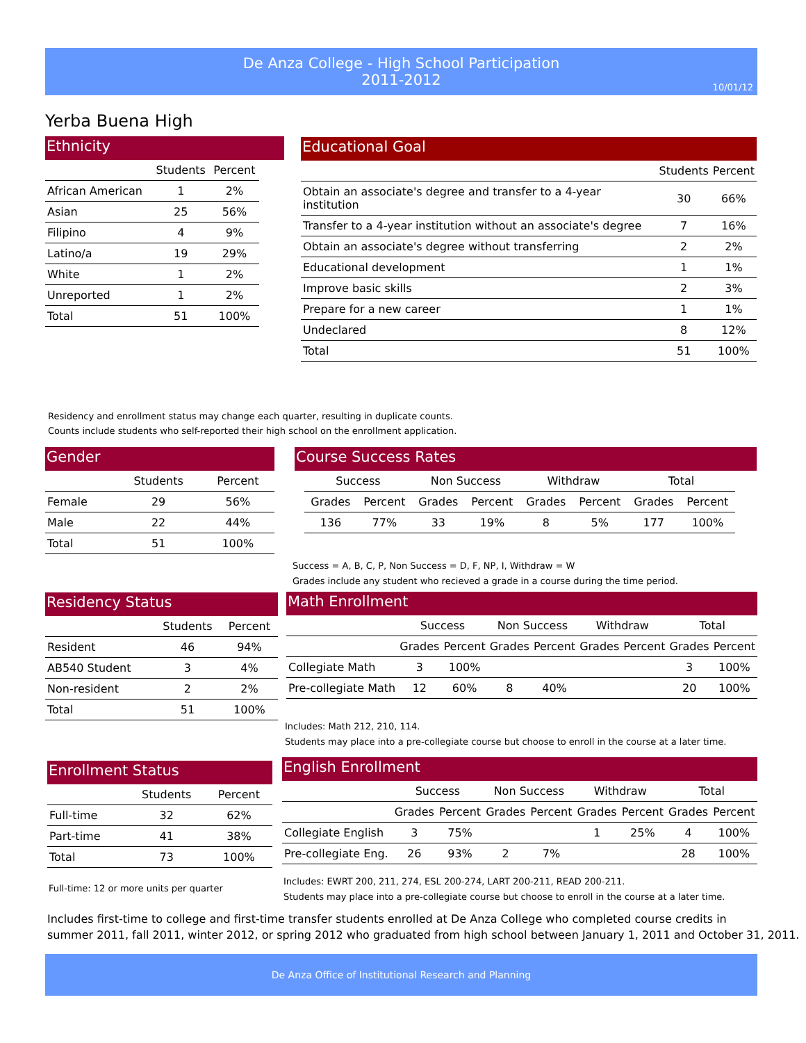De Anza College - High School Participation
2011-2012
10/01/12
Yerba Buena High
Ethnicity
| | Students | Percent |
| --- | --- | --- |
| African American | 1 | 2% |
| Asian | 25 | 56% |
| Filipino | 4 | 9% |
| Latino/a | 19 | 29% |
| White | 1 | 2% |
| Unreported | 1 | 2% |
| Total | 51 | 100% |
Educational Goal
| | Students | Percent |
| --- | --- | --- |
| Obtain an associate's degree and transfer to a 4-year institution | 30 | 66% |
| Transfer to a 4-year institution without an associate's degree | 7 | 16% |
| Obtain an associate's degree without transferring | 2 | 2% |
| Educational development | 1 | 1% |
| Improve basic skills | 2 | 3% |
| Prepare for a new career | 1 | 1% |
| Undeclared | 8 | 12% |
| Total | 51 | 100% |
Residency and enrollment status may change each quarter, resulting in duplicate counts.
Counts include students who self-reported their high school on the enrollment application.
Gender
| | Students | Percent |
| --- | --- | --- |
| Female | 29 | 56% |
| Male | 22 | 44% |
| Total | 51 | 100% |
Course Success Rates
| Success | | Non Success | | Withdraw | | Total | |
| --- | --- | --- | --- | --- | --- | --- | --- |
| Grades | Percent | Grades | Percent | Grades | Percent | Grades | Percent |
| 136 | 77% | 33 | 19% | 8 | 5% | 177 | 100% |
Success = A, B, C, P, Non Success = D, F, NP, I, Withdraw = W
Grades include any student who recieved a grade in a course during the time period.
Residency Status
| | Students | Percent |
| --- | --- | --- |
| Resident | 46 | 94% |
| AB540 Student | 3 | 4% |
| Non-resident | 2 | 2% |
| Total | 51 | 100% |
Math Enrollment
| | Success | | Non Success | | Withdraw | | Total | |
| --- | --- | --- | --- | --- | --- | --- | --- | --- |
| | Grades | Percent | Grades | Percent | Grades | Percent | Grades | Percent |
| Collegiate Math | 3 | 100% | | | | | 3 | 100% |
| Pre-collegiate Math | 12 | 60% | 8 | 40% | | | 20 | 100% |
Includes: Math 212, 210, 114.
Students may place into a pre-collegiate course but choose to enroll in the course at a later time.
Enrollment Status
| | Students | Percent |
| --- | --- | --- |
| Full-time | 32 | 62% |
| Part-time | 41 | 38% |
| Total | 73 | 100% |
Full-time: 12 or more units per quarter
English Enrollment
| | Success | | Non Success | | Withdraw | | Total | |
| --- | --- | --- | --- | --- | --- | --- | --- | --- |
| | Grades | Percent | Grades | Percent | Grades | Percent | Grades | Percent |
| Collegiate English | 3 | 75% | | | 1 | 25% | 4 | 100% |
| Pre-collegiate Eng. | 26 | 93% | 2 | 7% | | | 28 | 100% |
Includes: EWRT 200, 211, 274, ESL 200-274, LART 200-211, READ 200-211.
Students may place into a pre-collegiate course but choose to enroll in the course at a later time.
Includes first-time to college and first-time transfer students enrolled at De Anza College who completed course credits in
summer 2011, fall 2011, winter 2012, or spring 2012 who graduated from high school between January 1, 2011 and October 31, 2011.
De Anza Office of Institutional Research and Planning